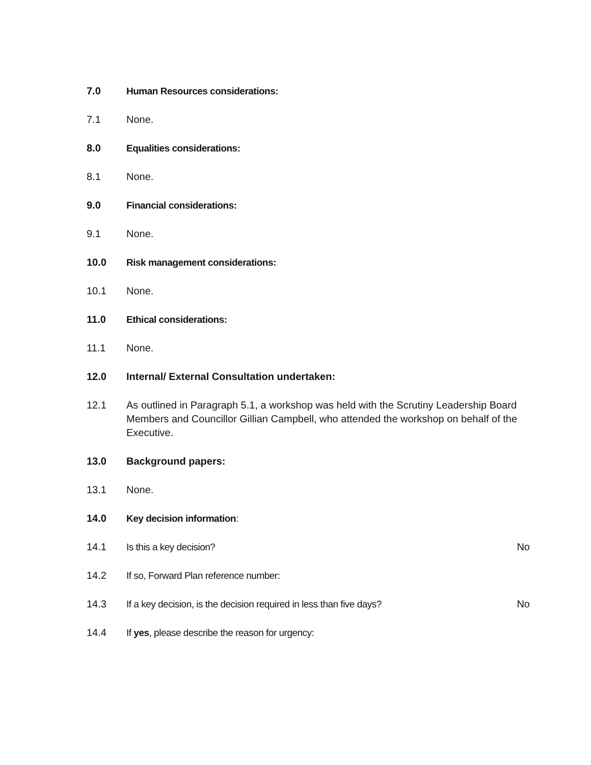7.0 Human Resources considerations:
7.1 None.
8.0 Equalities considerations:
8.1 None.
9.0 Financial considerations:
9.1 None.
10.0 Risk management considerations:
10.1 None.
11.0 Ethical considerations:
11.1 None.
12.0 Internal/ External Consultation undertaken:
12.1 As outlined in Paragraph 5.1, a workshop was held with the Scrutiny Leadership Board Members and Councillor Gillian Campbell, who attended the workshop on behalf of the Executive.
13.0 Background papers:
13.1 None.
14.0 Key decision information:
14.1 Is this a key decision? No
14.2 If so, Forward Plan reference number:
14.3 If a key decision, is the decision required in less than five days?
No
14.4 If yes, please describe the reason for urgency: